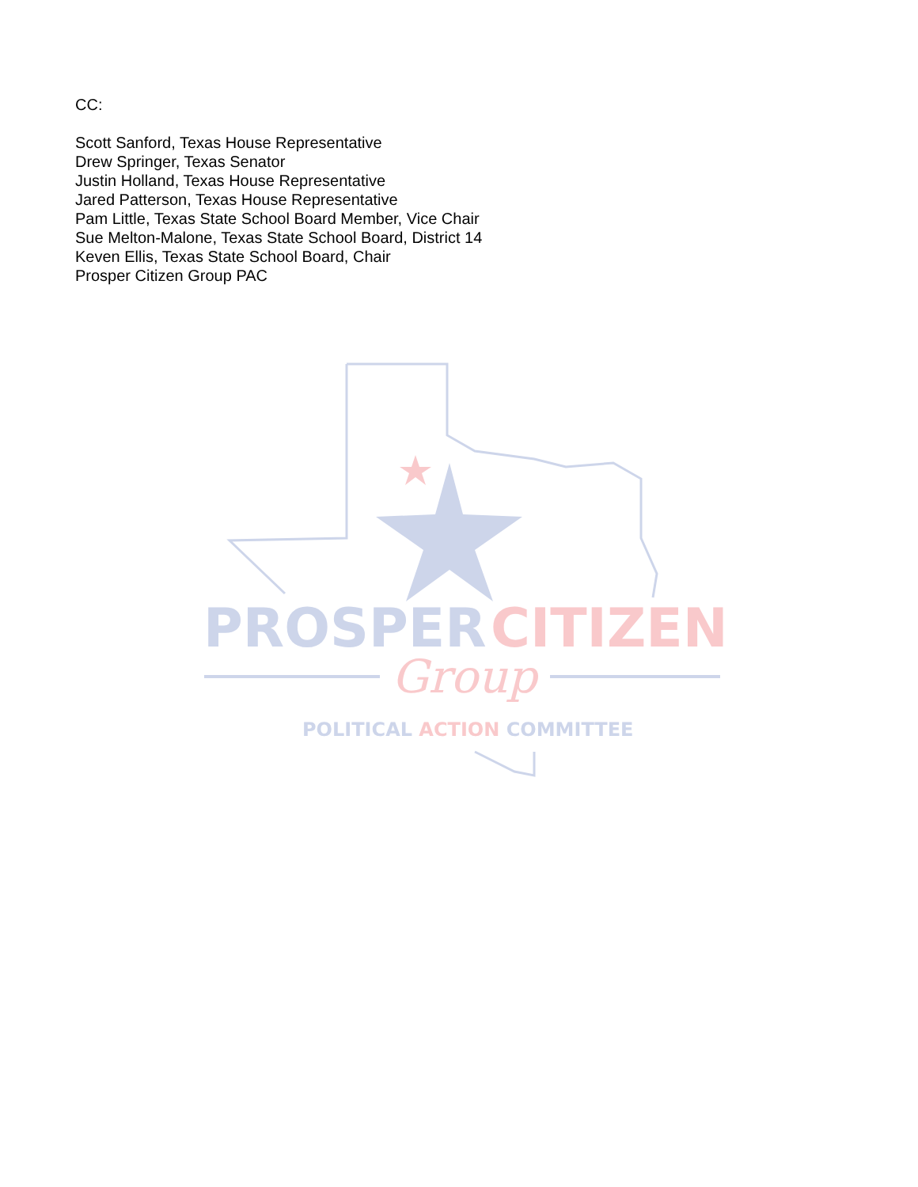CC:
Scott Sanford, Texas House Representative
Drew Springer, Texas Senator
Justin Holland, Texas House Representative
Jared Patterson, Texas House Representative
Pam Little, Texas State School Board Member, Vice Chair
Sue Melton-Malone, Texas State School Board, District 14
Keven Ellis, Texas State School Board, Chair
Prosper Citizen Group PAC
PROSPER
CITIZEN
Group
POLITICAL ACTION COMMITTEE